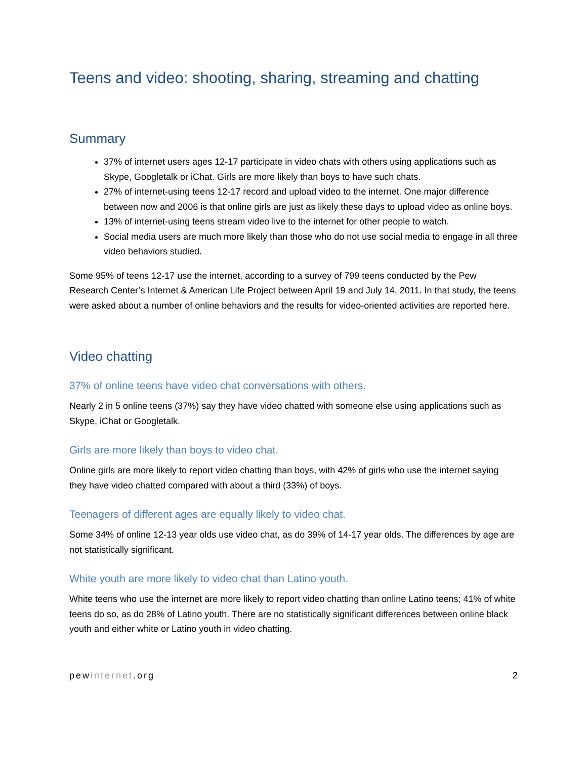Teens and video: shooting, sharing, streaming and chatting
Summary
37% of internet users ages 12-17 participate in video chats with others using applications such as Skype, Googletalk or iChat. Girls are more likely than boys to have such chats.
27% of internet-using teens 12-17 record and upload video to the internet. One major difference between now and 2006 is that online girls are just as likely these days to upload video as online boys.
13% of internet-using teens stream video live to the internet for other people to watch.
Social media users are much more likely than those who do not use social media to engage in all three video behaviors studied.
Some 95% of teens 12-17 use the internet, according to a survey of 799 teens conducted by the Pew Research Center’s Internet & American Life Project between April 19 and July 14, 2011. In that study, the teens were asked about a number of online behaviors and the results for video-oriented activities are reported here.
Video chatting
37% of online teens have video chat conversations with others.
Nearly 2 in 5 online teens (37%) say they have video chatted with someone else using applications such as Skype, iChat or Googletalk.
Girls are more likely than boys to video chat.
Online girls are more likely to report video chatting than boys, with 42% of girls who use the internet saying they have video chatted compared with about a third (33%) of boys.
Teenagers of different ages are equally likely to video chat.
Some 34% of online 12-13 year olds use video chat, as do 39% of 14-17 year olds. The differences by age are not statistically significant.
White youth are more likely to video chat than Latino youth.
White teens who use the internet are more likely to report video chatting than online Latino teens; 41% of white teens do so, as do 28% of Latino youth. There are no statistically significant differences between online black youth and either white or Latino youth in video chatting.
pewinternet.org 2